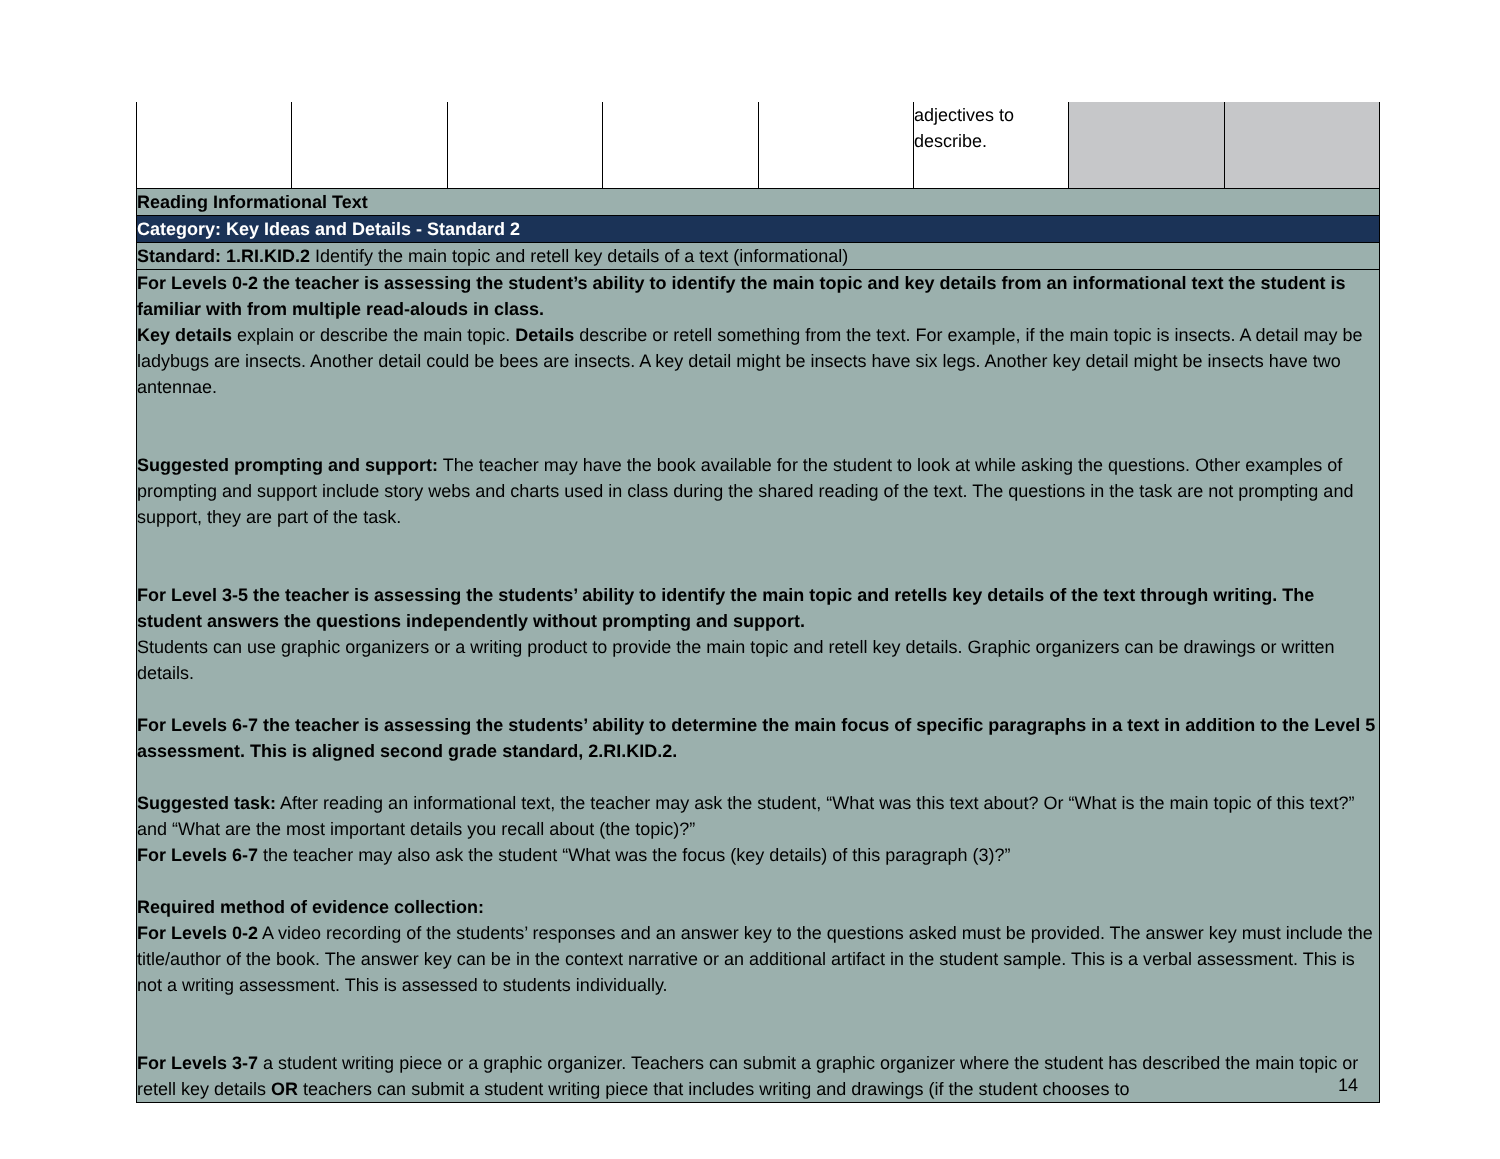| | | | | | adjectives to describe. | | |
| Reading Informational Text | | | | | | | |
| Category: Key Ideas and Details - Standard 2 | | | | | | | |
| Standard: 1.RI.KID.2 Identify the main topic and retell key details of a text (informational) | | | | | | | |
| For Levels 0-2 the teacher is assessing the student’s ability to identify the main topic and key details from an informational text the student is familiar with from multiple read-alouds in class. Key details explain or describe the main topic. Details describe or retell something from the text. For example, if the main topic is insects. A detail may be ladybugs are insects. Another detail could be bees are insects. A key detail might be insects have six legs. Another key detail might be insects have two antennae. Suggested prompting and support: The teacher may have the book available for the student to look at while asking the questions. Other examples of prompting and support include story webs and charts used in class during the shared reading of the text. The questions in the task are not prompting and support, they are part of the task. For Level 3-5 the teacher is assessing the students’ ability to identify the main topic and retells key details of the text through writing. The student answers the questions independently without prompting and support. Students can use graphic organizers or a writing product to provide the main topic and retell key details. Graphic organizers can be drawings or written details. For Levels 6-7 the teacher is assessing the students’ ability to determine the main focus of specific paragraphs in a text in addition to the Level 5 assessment. This is aligned second grade standard, 2.RI.KID.2. Suggested task: After reading an informational text, the teacher may ask the student, “What was this text about? Or “What is the main topic of this text?” and “What are the most important details you recall about (the topic)?” For Levels 6-7 the teacher may also ask the student “What was the focus (key details) of this paragraph (3)?” Required method of evidence collection: For Levels 0-2 A video recording of the students’ responses and an answer key to the questions asked must be provided. The answer key must include the title/author of the book. The answer key can be in the context narrative or an additional artifact in the student sample. This is a verbal assessment. This is not a writing assessment. This is assessed to students individually. For Levels 3-7 a student writing piece or a graphic organizer. Teachers can submit a graphic organizer where the student has described the main topic or retell key details OR teachers can submit a student writing piece that includes writing and drawings (if the student chooses to | | | | | | | |
14